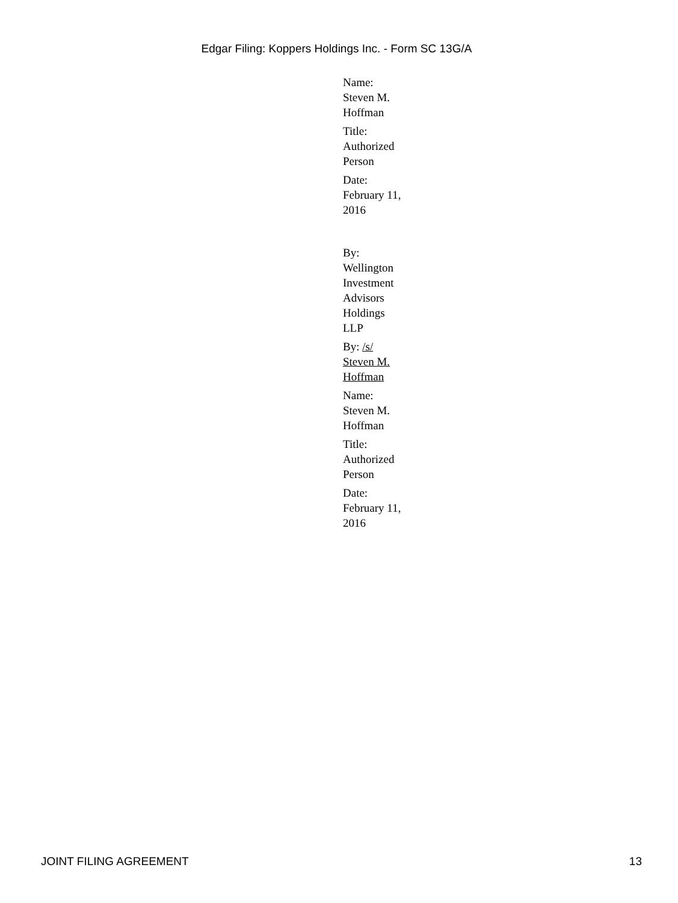Edgar Filing: Koppers Holdings Inc. - Form SC 13G/A
Name:
Steven M.
Hoffman
Title:
Authorized
Person
Date:
February 11,
2016
By:
Wellington
Investment
Advisors
Holdings
LLP
By: /s/
Steven M.
Hoffman
Name:
Steven M.
Hoffman
Title:
Authorized
Person
Date:
February 11,
2016
JOINT FILING AGREEMENT 13